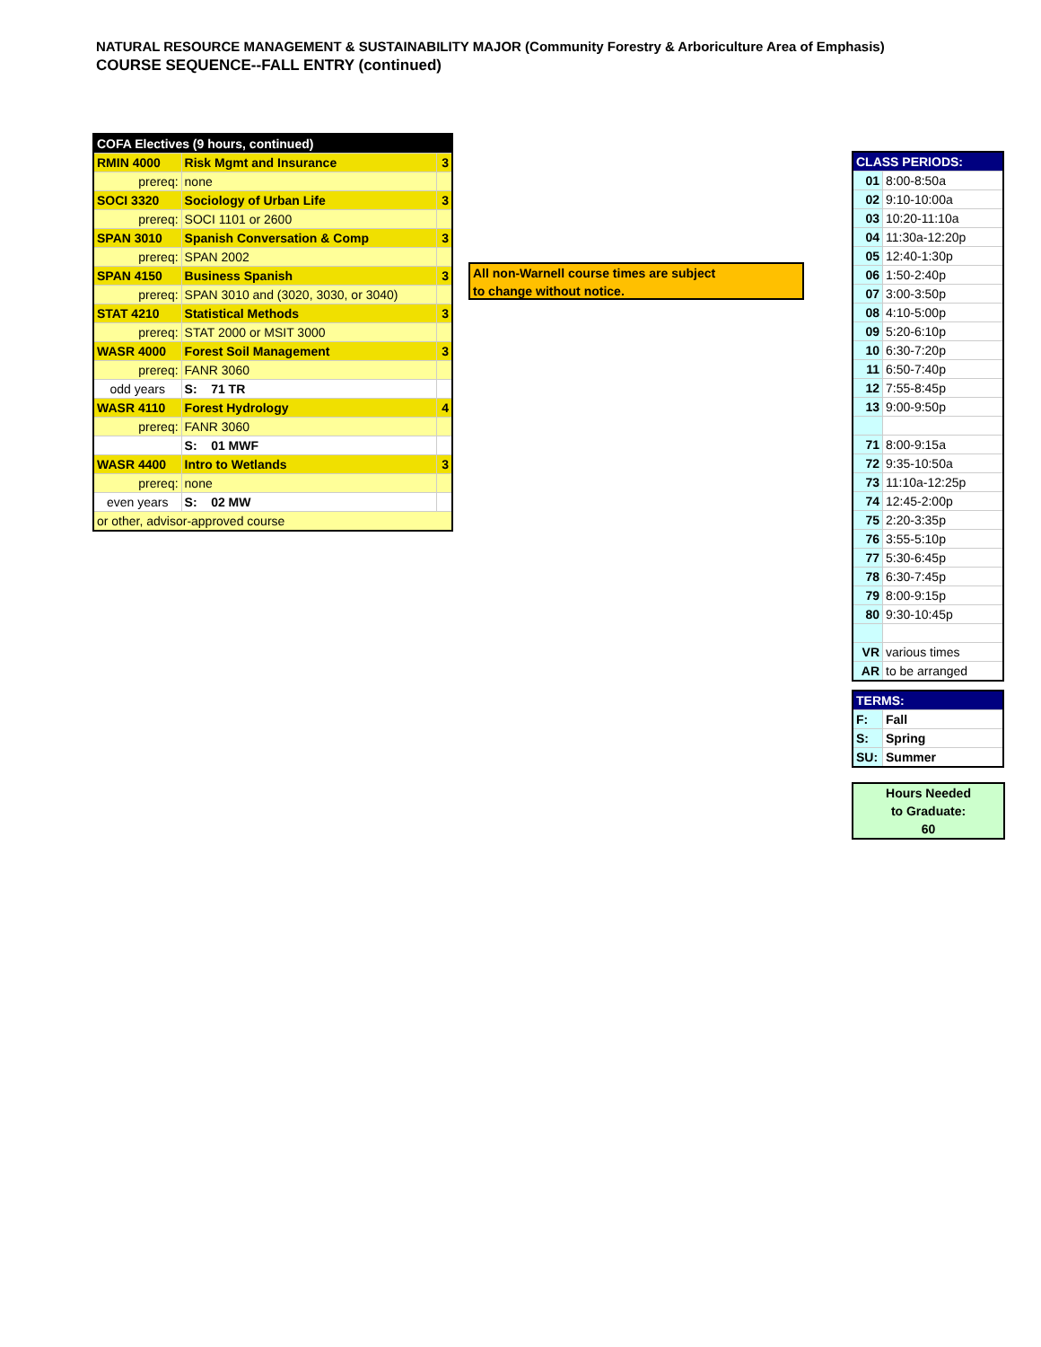NATURAL RESOURCE MANAGEMENT & SUSTAINABILITY MAJOR (Community Forestry & Arboriculture Area of Emphasis)
COURSE SEQUENCE--FALL ENTRY (continued)
| COFA Electives (9 hours, continued) | | |
| RMIN 4000 | Risk Mgmt and Insurance | 3 |
| prereq: | none | |
| SOCI 3320 | Sociology of Urban Life | 3 |
| prereq: | SOCI 1101 or 2600 | |
| SPAN 3010 | Spanish Conversation & Comp | 3 |
| prereq: | SPAN 2002 | |
| SPAN 4150 | Business Spanish | 3 |
| prereq: | SPAN 3010 and (3020, 3030, or 3040) | |
| STAT 4210 | Statistical Methods | 3 |
| prereq: | STAT 2000 or MSIT 3000 | |
| WASR 4000 | Forest Soil Management | 3 |
| prereq: | FANR 3060 | |
| odd years | S: 71 TR | |
| WASR 4110 | Forest Hydrology | 4 |
| prereq: | FANR 3060 | |
| | S: 01 MWF | |
| WASR 4400 | Intro to Wetlands | 3 |
| prereq: | none | |
| even years | S: 02 MW | |
| or other, advisor-approved course | | |
All non-Warnell course times are subject
to change without notice.
| CLASS PERIODS: | |
| 01 | 8:00-8:50a |
| 02 | 9:10-10:00a |
| 03 | 10:20-11:10a |
| 04 | 11:30a-12:20p |
| 05 | 12:40-1:30p |
| 06 | 1:50-2:40p |
| 07 | 3:00-3:50p |
| 08 | 4:10-5:00p |
| 09 | 5:20-6:10p |
| 10 | 6:30-7:20p |
| 11 | 6:50-7:40p |
| 12 | 7:55-8:45p |
| 13 | 9:00-9:50p |
| 71 | 8:00-9:15a |
| 72 | 9:35-10:50a |
| 73 | 11:10a-12:25p |
| 74 | 12:45-2:00p |
| 75 | 2:20-3:35p |
| 76 | 3:55-5:10p |
| 77 | 5:30-6:45p |
| 78 | 6:30-7:45p |
| 79 | 8:00-9:15p |
| 80 | 9:30-10:45p |
| VR | various times |
| AR | to be arranged |
| TERMS: | |
| F: | Fall |
| S: | Spring |
| SU: | Summer |
Hours Needed
to Graduate:
60